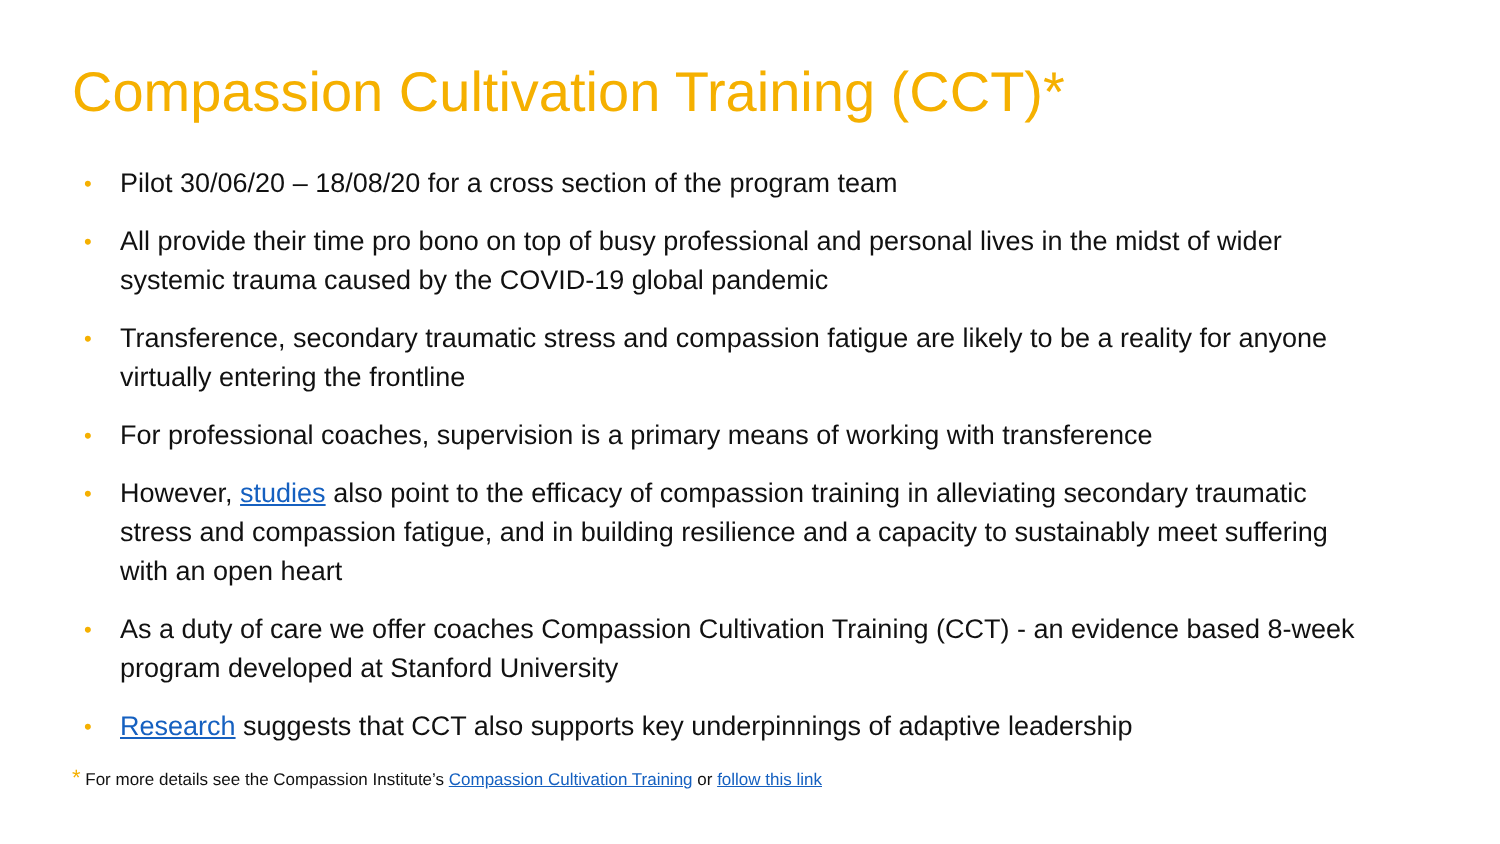Compassion Cultivation Training (CCT)*
• Pilot 30/06/20 – 18/08/20 for a cross section of the program team
• All provide their time pro bono on top of busy professional and personal lives in the midst of wider systemic trauma caused by the COVID-19 global pandemic
• Transference, secondary traumatic stress and compassion fatigue are likely to be a reality for anyone virtually entering the frontline
• For professional coaches, supervision is a primary means of working with transference
• However, studies also point to the efficacy of compassion training in alleviating secondary traumatic stress and compassion fatigue, and in building resilience and a capacity to sustainably meet suffering with an open heart
• As a duty of care we offer coaches Compassion Cultivation Training (CCT) - an evidence based 8-week program developed at Stanford University
• Research suggests that CCT also supports key underpinnings of adaptive leadership
* For more details see the Compassion Institute’s Compassion Cultivation Training or follow this link